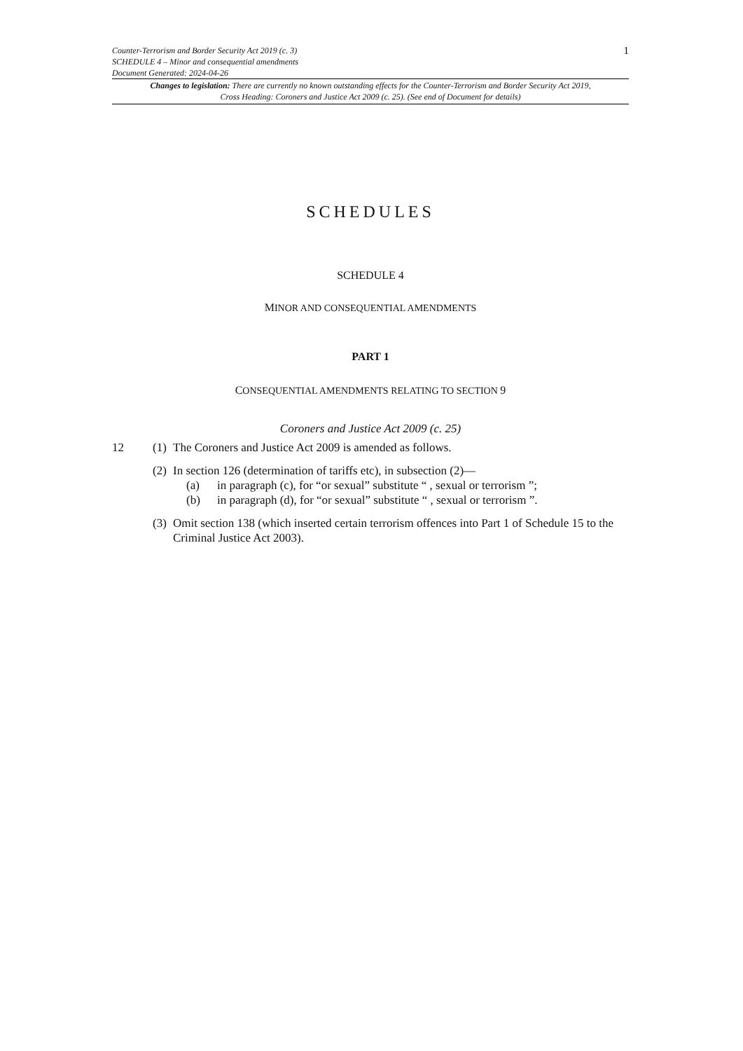Counter-Terrorism and Border Security Act 2019 (c. 3)
SCHEDULE 4 – Minor and consequential amendments
Document Generated: 2024-04-26
1
Changes to legislation: There are currently no known outstanding effects for the Counter-Terrorism and Border Security Act 2019, Cross Heading: Coroners and Justice Act 2009 (c. 25). (See end of Document for details)
SCHEDULES
SCHEDULE 4
MINOR AND CONSEQUENTIAL AMENDMENTS
PART 1
CONSEQUENTIAL AMENDMENTS RELATING TO SECTION 9
Coroners and Justice Act 2009 (c. 25)
12 (1)
The Coroners and Justice Act 2009 is amended as follows.
(2)
In section 126 (determination of tariffs etc), in subsection (2)—
(a) in paragraph (c), for “or sexual” substitute “ , sexual or terrorism ”;
(b) in paragraph (d), for “or sexual” substitute “ , sexual or terrorism ”.
(3)
Omit section 138 (which inserted certain terrorism offences into Part 1 of Schedule 15 to the Criminal Justice Act 2003).